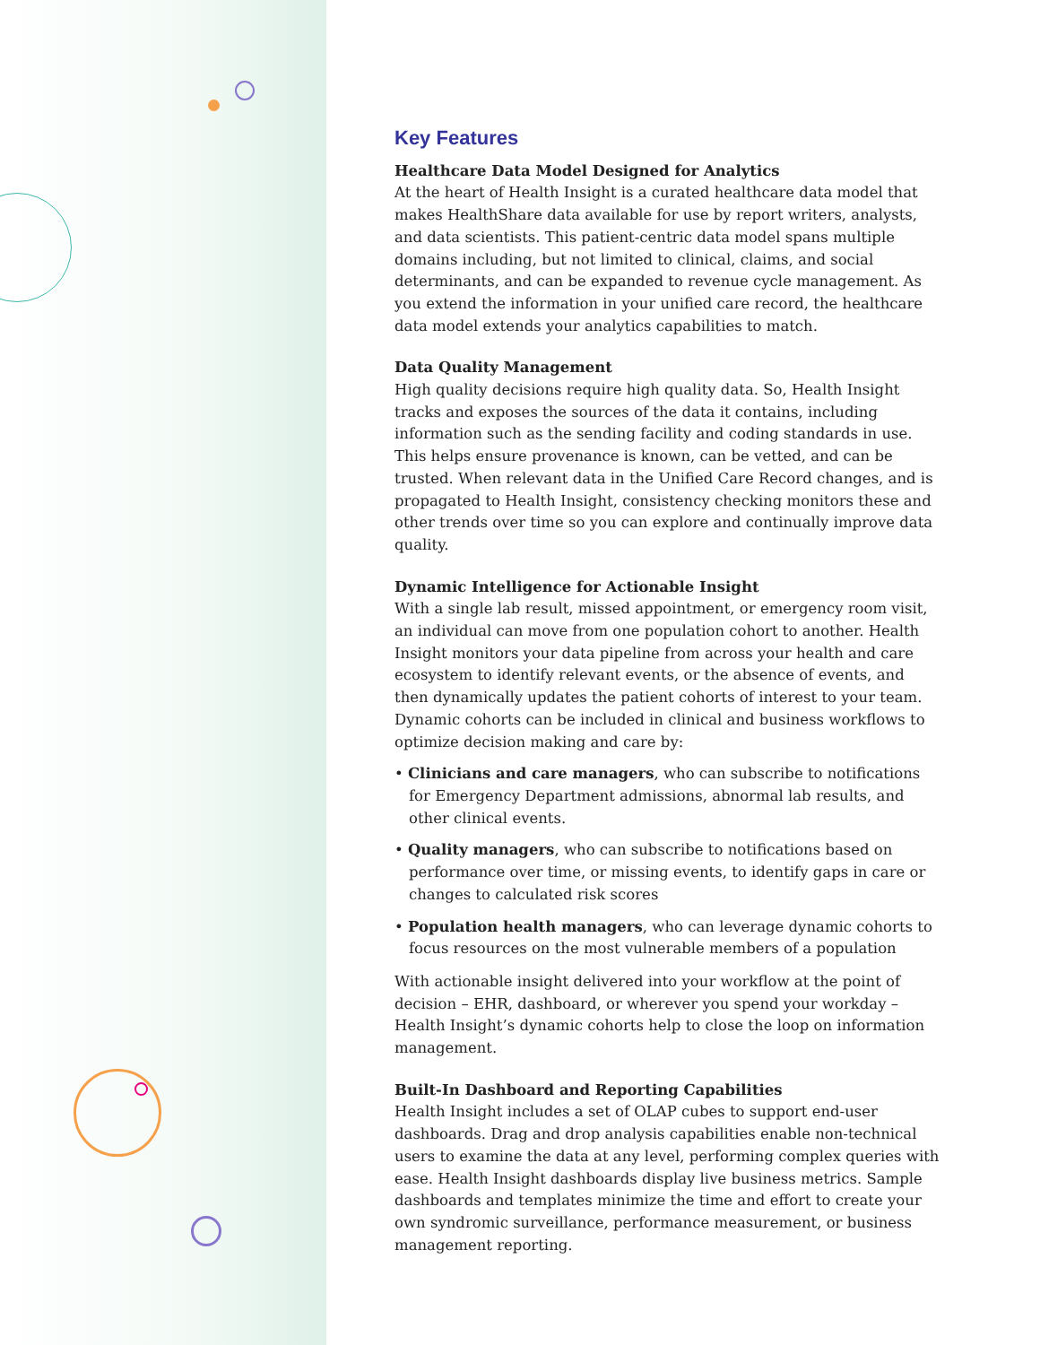Key Features
Healthcare Data Model Designed for Analytics
At the heart of Health Insight is a curated healthcare data model that makes HealthShare data available for use by report writers, analysts, and data scientists. This patient-centric data model spans multiple domains including, but not limited to clinical, claims, and social determinants, and can be expanded to revenue cycle management. As you extend the information in your unified care record, the healthcare data model extends your analytics capabilities to match.
Data Quality Management
High quality decisions require high quality data. So, Health Insight tracks and exposes the sources of the data it contains, including information such as the sending facility and coding standards in use. This helps ensure provenance is known, can be vetted, and can be trusted. When relevant data in the Unified Care Record changes, and is propagated to Health Insight, consistency checking monitors these and other trends over time so you can explore and continually improve data quality.
Dynamic Intelligence for Actionable Insight
With a single lab result, missed appointment, or emergency room visit, an individual can move from one population cohort to another. Health Insight monitors your data pipeline from across your health and care ecosystem to identify relevant events, or the absence of events, and then dynamically updates the patient cohorts of interest to your team. Dynamic cohorts can be included in clinical and business workflows to optimize decision making and care by:
• Clinicians and care managers, who can subscribe to notifications for Emergency Department admissions, abnormal lab results, and other clinical events.
• Quality managers, who can subscribe to notifications based on performance over time, or missing events, to identify gaps in care or changes to calculated risk scores
• Population health managers, who can leverage dynamic cohorts to focus resources on the most vulnerable members of a population
With actionable insight delivered into your workflow at the point of decision – EHR, dashboard, or wherever you spend your workday – Health Insight’s dynamic cohorts help to close the loop on information management.
Built-In Dashboard and Reporting Capabilities
Health Insight includes a set of OLAP cubes to support end-user dashboards. Drag and drop analysis capabilities enable non-technical users to examine the data at any level, performing complex queries with ease. Health Insight dashboards display live business metrics. Sample dashboards and templates minimize the time and effort to create your own syndromic surveillance, performance measurement, or business management reporting.